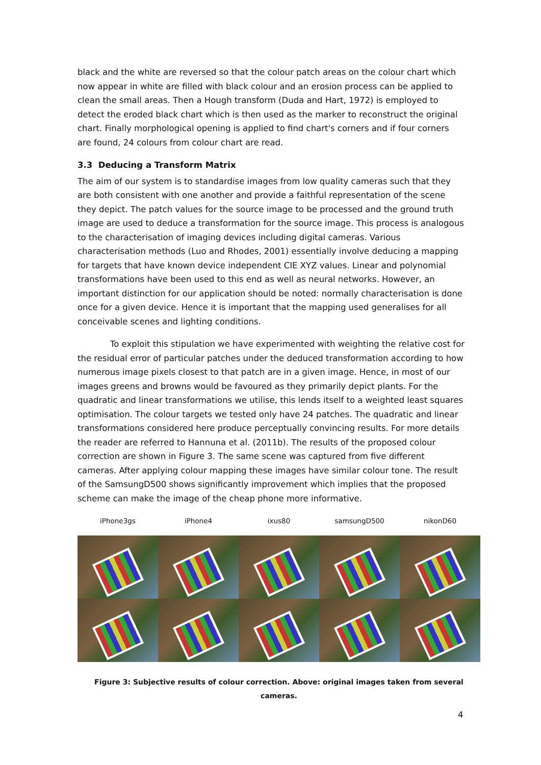black and the white are reversed so that the colour patch areas on the colour chart which now appear in white are filled with black colour and an erosion process can be applied to clean the small areas. Then a Hough transform (Duda and Hart, 1972) is employed to detect the eroded black chart which is then used as the marker to reconstruct the original chart. Finally morphological opening is applied to find chart's corners and if four corners are found, 24 colours from colour chart are read.
3.3 Deducing a Transform Matrix
The aim of our system is to standardise images from low quality cameras such that they are both consistent with one another and provide a faithful representation of the scene they depict. The patch values for the source image to be processed and the ground truth image are used to deduce a transformation for the source image. This process is analogous to the characterisation of imaging devices including digital cameras. Various characterisation methods (Luo and Rhodes, 2001) essentially involve deducing a mapping for targets that have known device independent CIE XYZ values. Linear and polynomial transformations have been used to this end as well as neural networks. However, an important distinction for our application should be noted: normally characterisation is done once for a given device. Hence it is important that the mapping used generalises for all conceivable scenes and lighting conditions.
To exploit this stipulation we have experimented with weighting the relative cost for the residual error of particular patches under the deduced transformation according to how numerous image pixels closest to that patch are in a given image. Hence, in most of our images greens and browns would be favoured as they primarily depict plants. For the quadratic and linear transformations we utilise, this lends itself to a weighted least squares optimisation. The colour targets we tested only have 24 patches. The quadratic and linear transformations considered here produce perceptually convincing results. For more details the reader are referred to Hannuna et al. (2011b). The results of the proposed colour correction are shown in Figure 3. The same scene was captured from five different cameras. After applying colour mapping these images have similar colour tone. The result of the SamsungD500 shows significantly improvement which implies that the proposed scheme can make the image of the cheap phone more informative.
iPhone3gs iPhone4 ixus80 samsungD500 nikonD60
Figure 3: Subjective results of colour correction. Above: original images taken from several cameras.
4